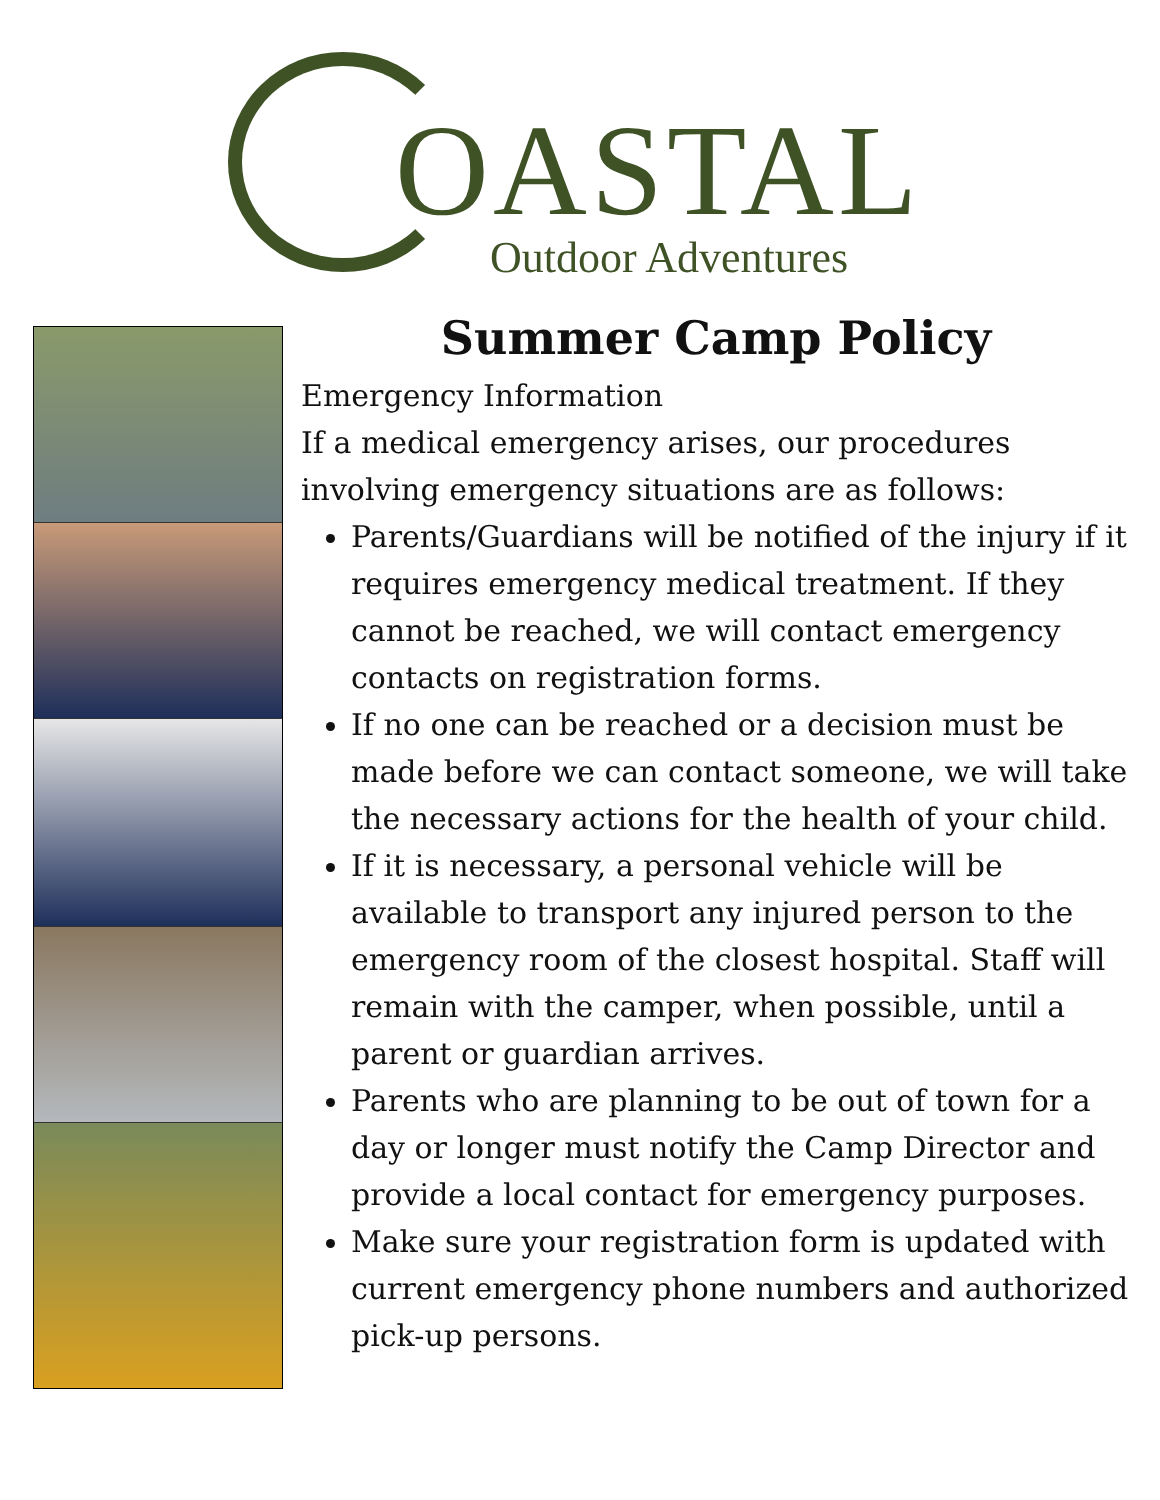OASTAL Outdoor Adventures
Summer Camp Policy
Emergency Information
If a medical emergency arises, our procedures involving emergency situations are as follows:
Parents/Guardians will be notified of the injury if it requires emergency medical treatment. If they cannot be reached, we will contact emergency contacts on registration forms.
If no one can be reached or a decision must be made before we can contact someone, we will take the necessary actions for the health of your child.
If it is necessary, a personal vehicle will be available to transport any injured person to the emergency room of the closest hospital. Staff will remain with the camper, when possible, until a parent or guardian arrives.
Parents who are planning to be out of town for a day or longer must notify the Camp Director and provide a local contact for emergency purposes.
Make sure your registration form is updated with current emergency phone numbers and authorized pick-up persons.